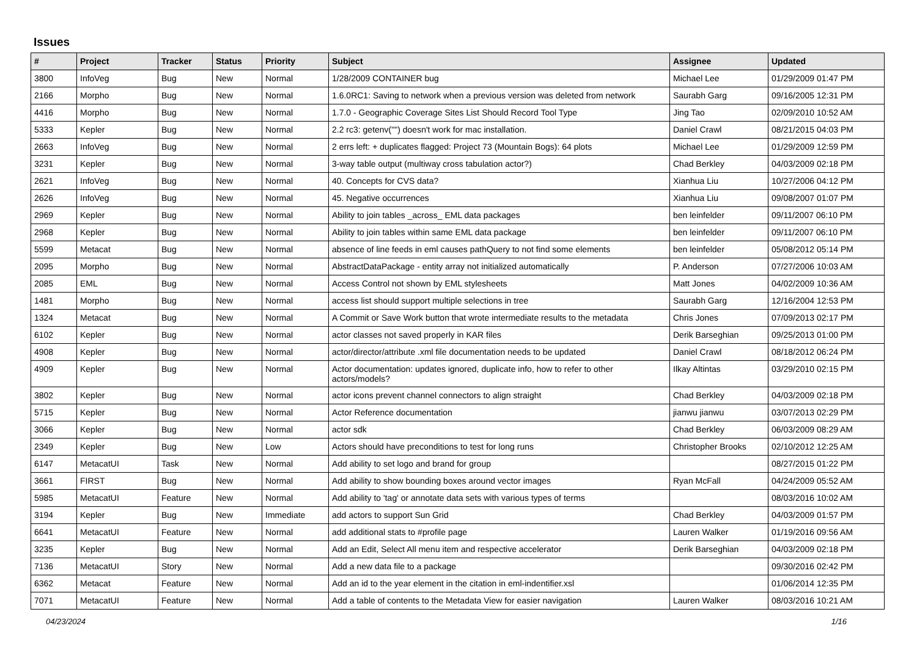Issues
| # | Project | Tracker | Status | Priority | Subject | Assignee | Updated |
| --- | --- | --- | --- | --- | --- | --- | --- |
| 3800 | InfoVeg | Bug | New | Normal | 1/28/2009 CONTAINER bug | Michael Lee | 01/29/2009 01:47 PM |
| 2166 | Morpho | Bug | New | Normal | 1.6.0RC1: Saving to network when a previous version was deleted from network | Saurabh Garg | 09/16/2005 12:31 PM |
| 4416 | Morpho | Bug | New | Normal | 1.7.0 - Geographic Coverage Sites List Should Record Tool Type | Jing Tao | 02/09/2010 10:52 AM |
| 5333 | Kepler | Bug | New | Normal | 2.2 rc3: getenv("") doesn't work for mac installation. | Daniel Crawl | 08/21/2015 04:03 PM |
| 2663 | InfoVeg | Bug | New | Normal | 2 errs left: + duplicates flagged: Project 73 (Mountain Bogs): 64 plots | Michael Lee | 01/29/2009 12:59 PM |
| 3231 | Kepler | Bug | New | Normal | 3-way table output (multiway cross tabulation actor?) | Chad Berkley | 04/03/2009 02:18 PM |
| 2621 | InfoVeg | Bug | New | Normal | 40. Concepts for CVS data? | Xianhua Liu | 10/27/2006 04:12 PM |
| 2626 | InfoVeg | Bug | New | Normal | 45. Negative occurrences | Xianhua Liu | 09/08/2007 01:07 PM |
| 2969 | Kepler | Bug | New | Normal | Ability to join tables _across_ EML data packages | ben leinfelder | 09/11/2007 06:10 PM |
| 2968 | Kepler | Bug | New | Normal | Ability to join tables within same EML data package | ben leinfelder | 09/11/2007 06:10 PM |
| 5599 | Metacat | Bug | New | Normal | absence of line feeds in eml causes pathQuery to not find some elements | ben leinfelder | 05/08/2012 05:14 PM |
| 2095 | Morpho | Bug | New | Normal | AbstractDataPackage - entity array not initialized automatically | P. Anderson | 07/27/2006 10:03 AM |
| 2085 | EML | Bug | New | Normal | Access Control not shown by EML stylesheets | Matt Jones | 04/02/2009 10:36 AM |
| 1481 | Morpho | Bug | New | Normal | access list should support multiple selections in tree | Saurabh Garg | 12/16/2004 12:53 PM |
| 1324 | Metacat | Bug | New | Normal | A Commit or Save Work button that wrote intermediate results to the metadata | Chris Jones | 07/09/2013 02:17 PM |
| 6102 | Kepler | Bug | New | Normal | actor classes not saved properly in KAR files | Derik Barseghian | 09/25/2013 01:00 PM |
| 4908 | Kepler | Bug | New | Normal | actor/director/attribute .xml file documentation needs to be updated | Daniel Crawl | 08/18/2012 06:24 PM |
| 4909 | Kepler | Bug | New | Normal | Actor documentation: updates ignored, duplicate info, how to refer to other actors/models? | Ilkay Altintas | 03/29/2010 02:15 PM |
| 3802 | Kepler | Bug | New | Normal | actor icons prevent channel connectors to align straight | Chad Berkley | 04/03/2009 02:18 PM |
| 5715 | Kepler | Bug | New | Normal | Actor Reference documentation | jianwu jianwu | 03/07/2013 02:29 PM |
| 3066 | Kepler | Bug | New | Normal | actor sdk | Chad Berkley | 06/03/2009 08:29 AM |
| 2349 | Kepler | Bug | New | Low | Actors should have preconditions to test for long runs | Christopher Brooks | 02/10/2012 12:25 AM |
| 6147 | MetacatUI | Task | New | Normal | Add ability to set logo and brand for group | | 08/27/2015 01:22 PM |
| 3661 | FIRST | Bug | New | Normal | Add ability to show bounding boxes around vector images | Ryan McFall | 04/24/2009 05:52 AM |
| 5985 | MetacatUI | Feature | New | Normal | Add ability to 'tag' or annotate data sets with various types of terms | | 08/03/2016 10:02 AM |
| 3194 | Kepler | Bug | New | Immediate | add actors to support Sun Grid | Chad Berkley | 04/03/2009 01:57 PM |
| 6641 | MetacatUI | Feature | New | Normal | add additional stats to #profile page | Lauren Walker | 01/19/2016 09:56 AM |
| 3235 | Kepler | Bug | New | Normal | Add an Edit, Select All menu item and respective accelerator | Derik Barseghian | 04/03/2009 02:18 PM |
| 7136 | MetacatUI | Story | New | Normal | Add a new data file to a package | | 09/30/2016 02:42 PM |
| 6362 | Metacat | Feature | New | Normal | Add an id to the year element in the citation in eml-indentifier.xsl | | 01/06/2014 12:35 PM |
| 7071 | MetacatUI | Feature | New | Normal | Add a table of contents to the Metadata View for easier navigation | Lauren Walker | 08/03/2016 10:21 AM |
04/23/2024 1/16